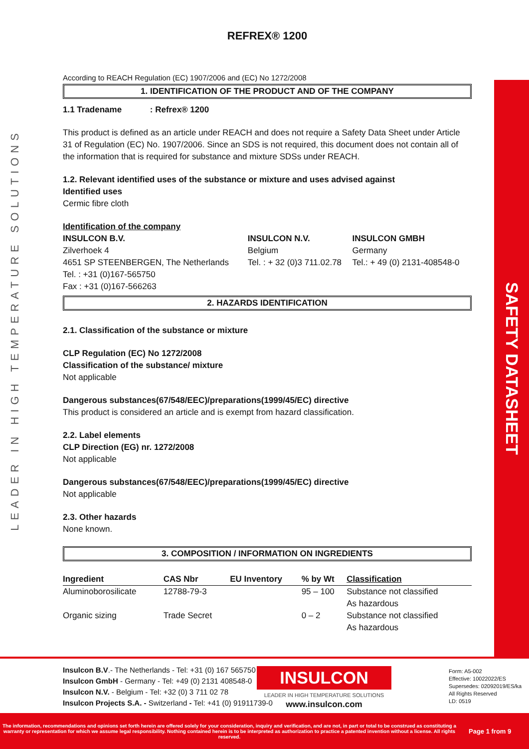LEADER IN HIGH TEMPERATURE SOLUTIONS
SAFETY DATASHEET
REFREX® 1200
According to REACH Regulation (EC) 1907/2006 and (EC) No 1272/2008
1. IDENTIFICATION OF THE PRODUCT AND OF THE COMPANY
1.1 Tradename : Refrex® 1200
This product is defined as an article under REACH and does not require a Safety Data Sheet under Article 31 of Regulation (EC) No. 1907/2006. Since an SDS is not required, this document does not contain all of the information that is required for substance and mixture SDSs under REACH.
1.2. Relevant identified uses of the substance or mixture and uses advised against
Identified uses
Cermic fibre cloth
Identification of the company
| INSULCON B.V. | INSULCON N.V. | INSULCON GMBH |
| --- | --- | --- |
| Zilverhoek 4 | Belgium | Germany |
| 4651 SP STEENBERGEN, The Netherlands | Tel. : + 32 (0)3 711.02.78 | Tel.: + 49 (0) 2131-408548-0 |
| Tel. : +31 (0)167-565750 | | |
| Fax : +31 (0)167-566263 | | |
2. HAZARDS IDENTIFICATION
2.1. Classification of the substance or mixture
CLP Regulation (EC) No 1272/2008
Classification of the substance/ mixture
Not applicable
Dangerous substances(67/548/EEC)/preparations(1999/45/EC) directive
This product is considered an article and is exempt from hazard classification.
2.2. Label elements
CLP Direction (EG) nr. 1272/2008
Not applicable
Dangerous substances(67/548/EEC)/preparations(1999/45/EC) directive
Not applicable
2.3. Other hazards
None known.
3. COMPOSITION / INFORMATION ON INGREDIENTS
| Ingredient | CAS Nbr | EU Inventory | % by Wt | Classification |
| --- | --- | --- | --- | --- |
| Aluminoborosilicate | 12788-79-3 | | 95 – 100 | Substance not classified As hazardous |
| Organic sizing | Trade Secret | | 0 – 2 | Substance not classified As hazardous |
Insulcon B.V.- The Netherlands - Tel: +31 (0) 167 565750
Insulcon GmbH - Germany - Tel: +49 (0) 2131 408548-0
Insulcon N.V. - Belgium - Tel: +32 (0) 3 711 02 78
Insulcon Projects S.A. - Switzerland - Tel: +41 (0) 91911739-0
INSULCON
LEADER IN HIGH TEMPERATURE SOLUTIONS
www.insulcon.com
Form: A5-002
Effective: 10022022/ES
Supersedes: 02092019/ES/ka
All Rights Reserved
LD: 0519
The information, recommendations and opinions set forth herein are offered solely for your consideration, inquiry and verification, and are not, in part or total to be construed as constituting a warranty or representation for which we assume legal responsibility. Nothing contained herein is to be interpreted as authorization to practice a patented invention without a license. All rights reserved.
Page 1 from 9